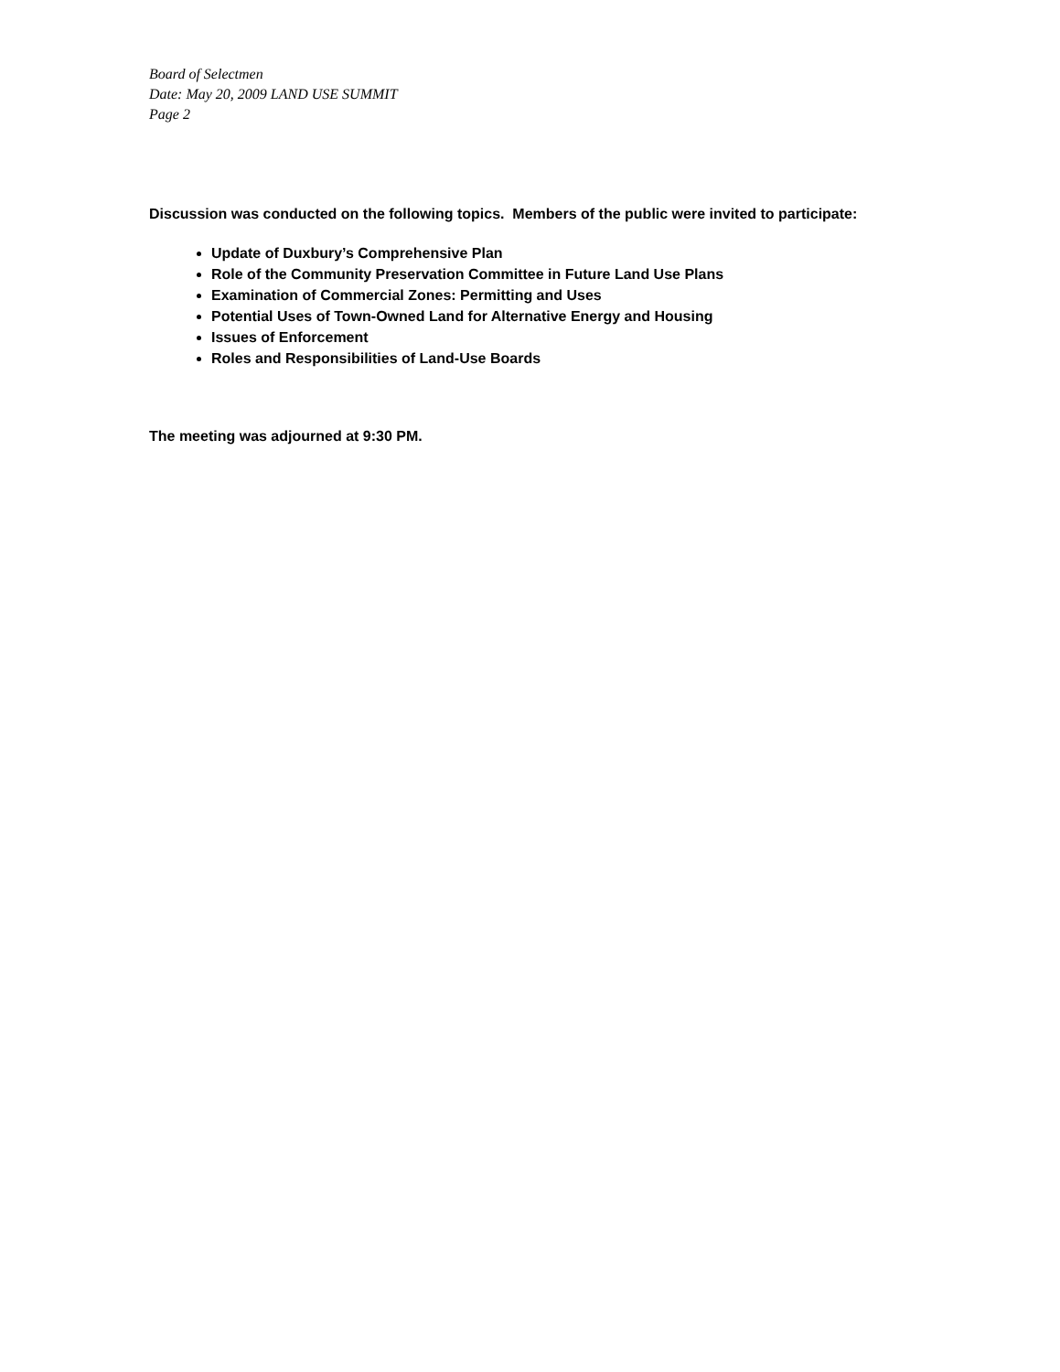Board of Selectmen
Date: May 20, 2009 LAND USE SUMMIT
Page 2
Discussion was conducted on the following topics. Members of the public were invited to participate:
Update of Duxbury’s Comprehensive Plan
Role of the Community Preservation Committee in Future Land Use Plans
Examination of Commercial Zones: Permitting and Uses
Potential Uses of Town-Owned Land for Alternative Energy and Housing
Issues of Enforcement
Roles and Responsibilities of Land-Use Boards
The meeting was adjourned at 9:30 PM.